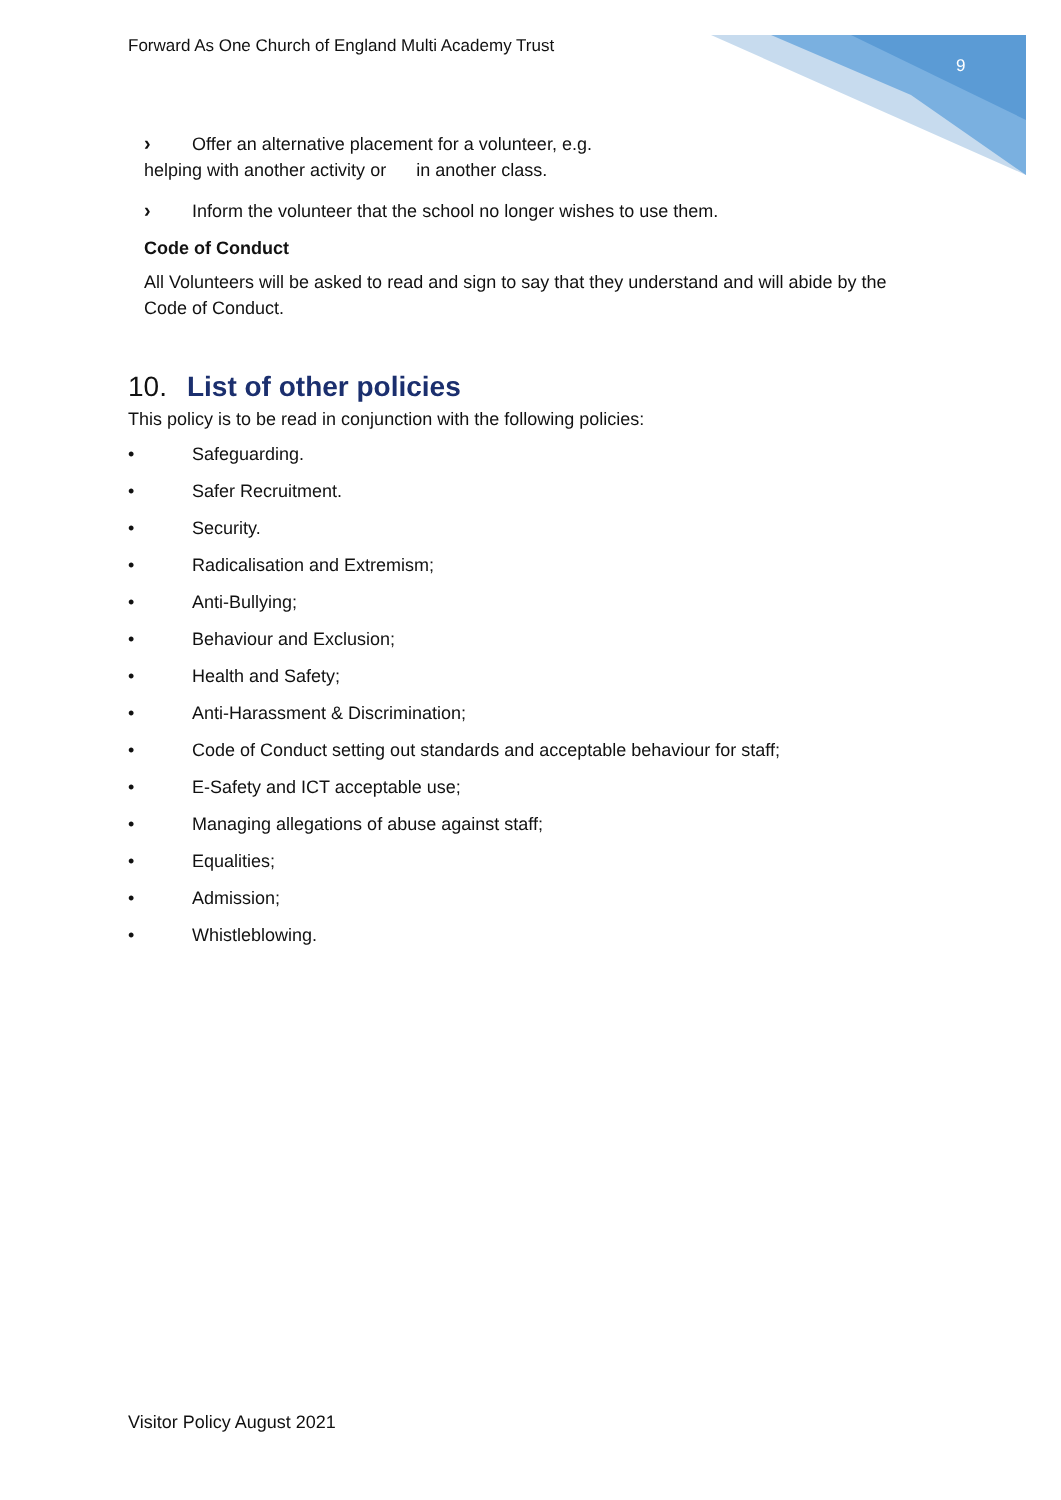Forward As One Church of England Multi Academy Trust
9
› Offer an alternative placement for a volunteer, e.g.
helping with another activity or in another class.
› Inform the volunteer that the school no longer wishes to use them.
Code of Conduct
All Volunteers will be asked to read and sign to say that they understand and will abide by the Code of Conduct.
10. List of other policies
This policy is to be read in conjunction with the following policies:
• Safeguarding.
• Safer Recruitment.
• Security.
• Radicalisation and Extremism;
• Anti-Bullying;
• Behaviour and Exclusion;
• Health and Safety;
• Anti-Harassment & Discrimination;
• Code of Conduct setting out standards and acceptable behaviour for staff;
• E-Safety and ICT acceptable use;
• Managing allegations of abuse against staff;
• Equalities;
• Admission;
• Whistleblowing.
Visitor Policy August 2021